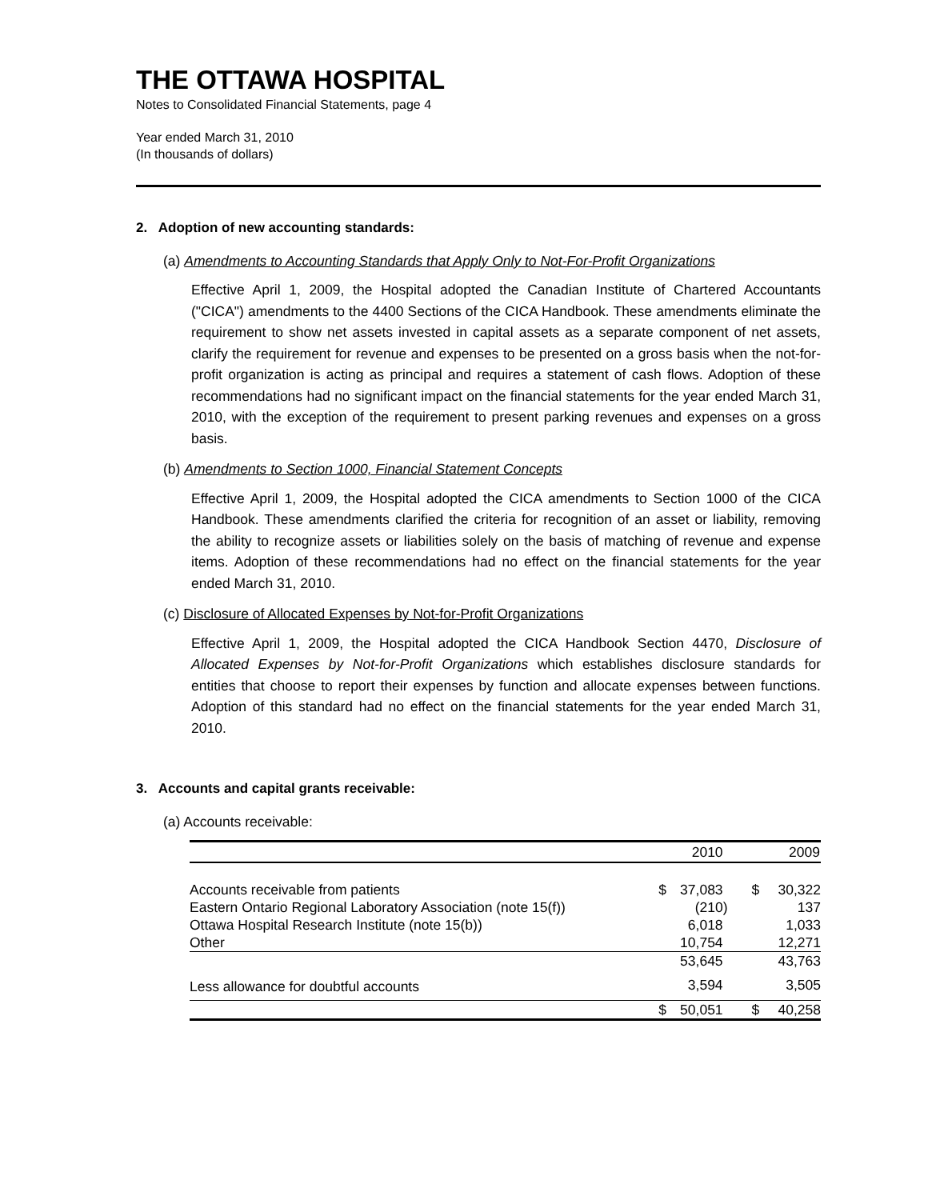THE OTTAWA HOSPITAL
Notes to Consolidated Financial Statements, page 4
Year ended March 31, 2010
(In thousands of dollars)
2. Adoption of new accounting standards:
(a) Amendments to Accounting Standards that Apply Only to Not-For-Profit Organizations
Effective April 1, 2009, the Hospital adopted the Canadian Institute of Chartered Accountants ("CICA") amendments to the 4400 Sections of the CICA Handbook. These amendments eliminate the requirement to show net assets invested in capital assets as a separate component of net assets, clarify the requirement for revenue and expenses to be presented on a gross basis when the not-for-profit organization is acting as principal and requires a statement of cash flows. Adoption of these recommendations had no significant impact on the financial statements for the year ended March 31, 2010, with the exception of the requirement to present parking revenues and expenses on a gross basis.
(b) Amendments to Section 1000, Financial Statement Concepts
Effective April 1, 2009, the Hospital adopted the CICA amendments to Section 1000 of the CICA Handbook. These amendments clarified the criteria for recognition of an asset or liability, removing the ability to recognize assets or liabilities solely on the basis of matching of revenue and expense items. Adoption of these recommendations had no effect on the financial statements for the year ended March 31, 2010.
(c) Disclosure of Allocated Expenses by Not-for-Profit Organizations
Effective April 1, 2009, the Hospital adopted the CICA Handbook Section 4470, Disclosure of Allocated Expenses by Not-for-Profit Organizations which establishes disclosure standards for entities that choose to report their expenses by function and allocate expenses between functions. Adoption of this standard had no effect on the financial statements for the year ended March 31, 2010.
3. Accounts and capital grants receivable:
(a) Accounts receivable:
| | | 2010 | | 2009 |
| --- | --- | --- | --- | --- |
| Accounts receivable from patients | $ | 37,083 | $ | 30,322 |
| Eastern Ontario Regional Laboratory Association (note 15(f)) | | (210) | | 137 |
| Ottawa Hospital Research Institute (note 15(b)) | | 6,018 | | 1,033 |
| Other | | 10,754 | | 12,271 |
| | | 53,645 | | 43,763 |
| Less allowance for doubtful accounts | | 3,594 | | 3,505 |
| | $ | 50,051 | $ | 40,258 |